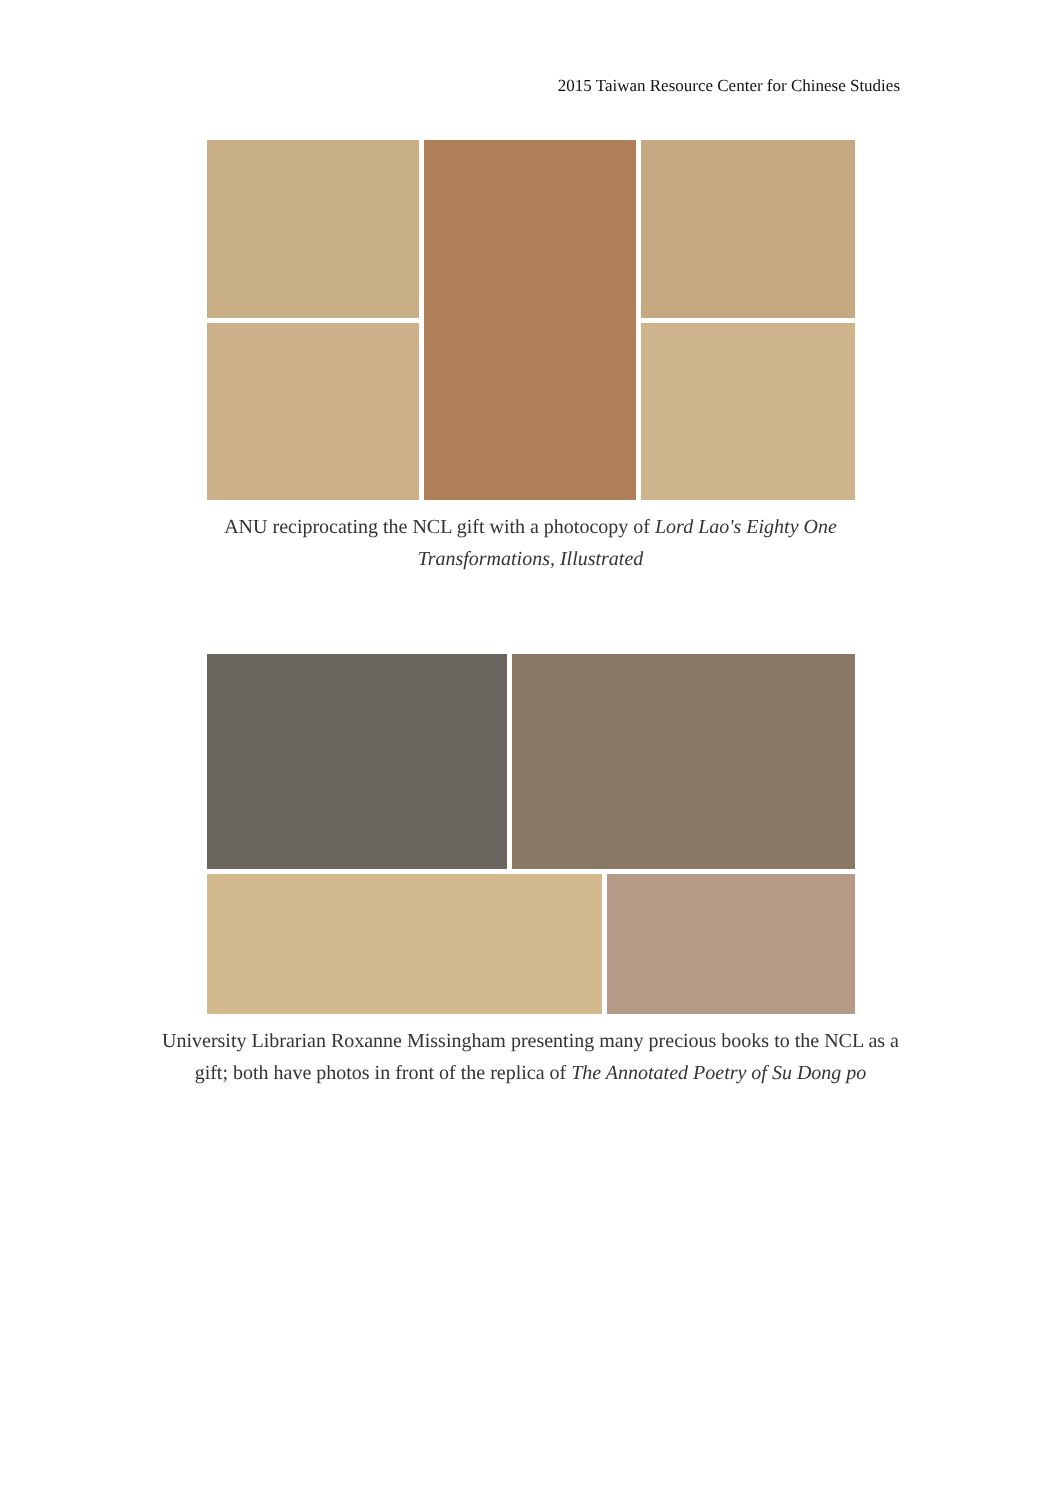2015 Taiwan Resource Center for Chinese Studies
ANU reciprocating the NCL gift with a photocopy of Lord Lao's Eighty One Transformations, Illustrated
University Librarian Roxanne Missingham presenting many precious books to the NCL as a gift; both have photos in front of the replica of The Annotated Poetry of Su Dong po